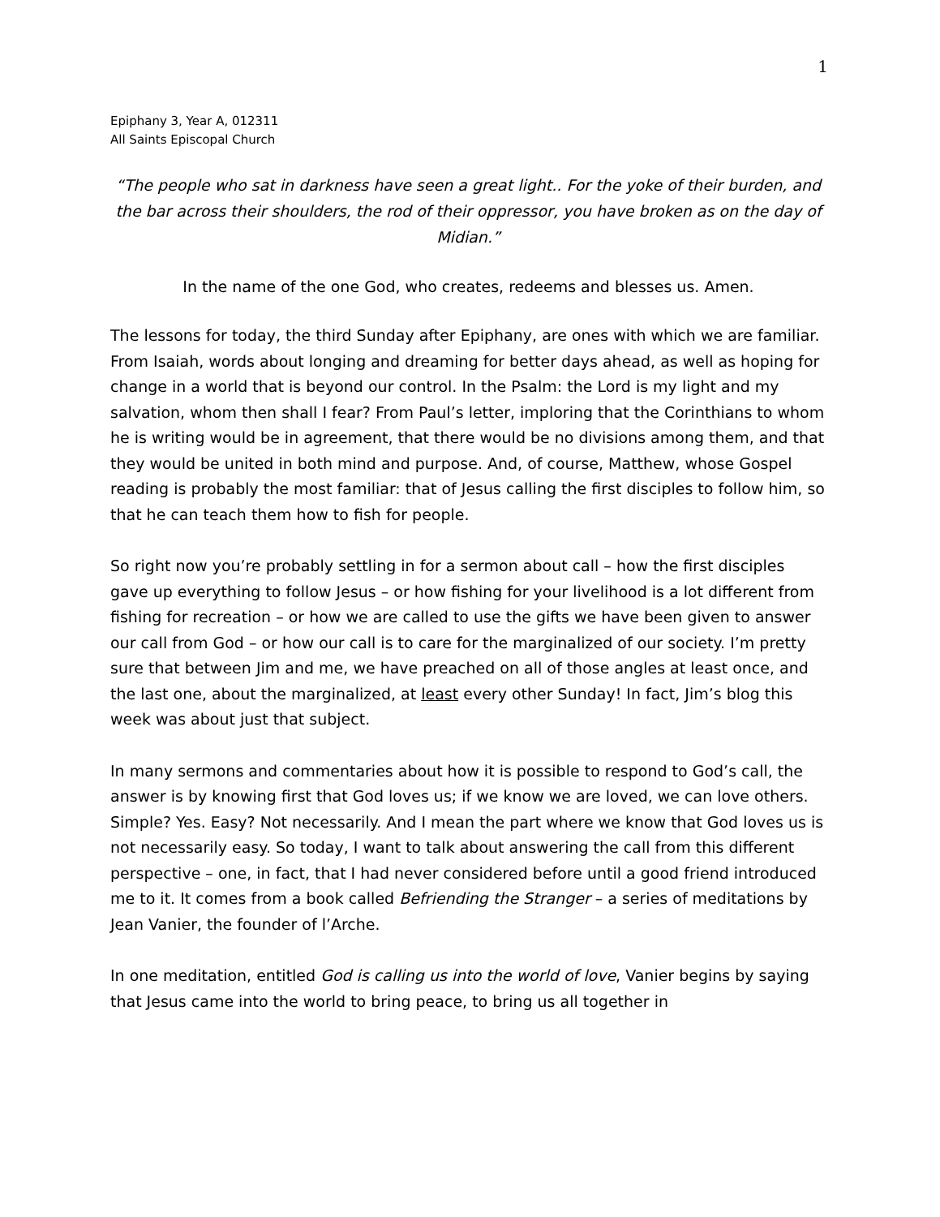1
Epiphany 3, Year A, 012311
All Saints Episcopal Church
“The people who sat in darkness have seen a great light.. For the yoke of their burden, and the bar across their shoulders, the rod of their oppressor, you have broken as on the day of Midian.”
In the name of the one God, who creates, redeems and blesses us. Amen.
The lessons for today, the third Sunday after Epiphany, are ones with which we are familiar. From Isaiah, words about longing and dreaming for better days ahead, as well as hoping for change in a world that is beyond our control. In the Psalm: the Lord is my light and my salvation, whom then shall I fear? From Paul’s letter, imploring that the Corinthians to whom he is writing would be in agreement, that there would be no divisions among them, and that they would be united in both mind and purpose. And, of course, Matthew, whose Gospel reading is probably the most familiar: that of Jesus calling the first disciples to follow him, so that he can teach them how to fish for people.
So right now you’re probably settling in for a sermon about call – how the first disciples gave up everything to follow Jesus – or how fishing for your livelihood is a lot different from fishing for recreation – or how we are called to use the gifts we have been given to answer our call from God – or how our call is to care for the marginalized of our society. I’m pretty sure that between Jim and me, we have preached on all of those angles at least once, and the last one, about the marginalized, at least every other Sunday! In fact, Jim’s blog this week was about just that subject.
In many sermons and commentaries about how it is possible to respond to God’s call, the answer is by knowing first that God loves us; if we know we are loved, we can love others. Simple? Yes. Easy? Not necessarily. And I mean the part where we know that God loves us is not necessarily easy. So today, I want to talk about answering the call from this different perspective – one, in fact, that I had never considered before until a good friend introduced me to it. It comes from a book called Befriending the Stranger – a series of meditations by Jean Vanier, the founder of l’Arche.
In one meditation, entitled God is calling us into the world of love, Vanier begins by saying that Jesus came into the world to bring peace, to bring us all together in